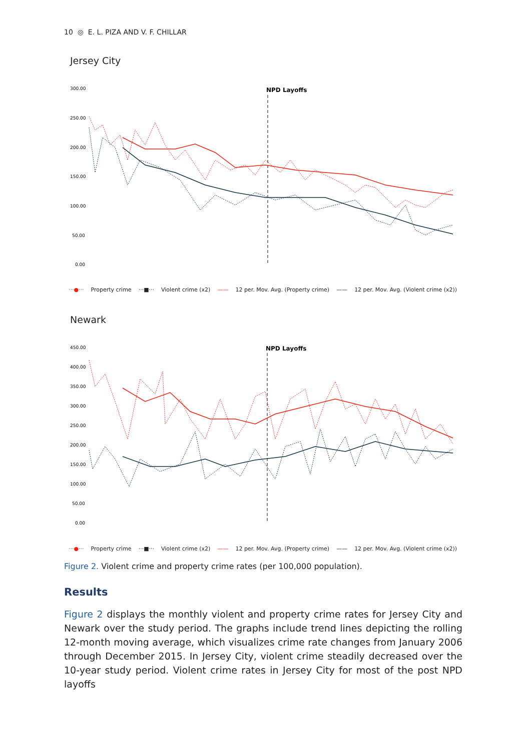10 ◎ E. L. PIZA AND V. F. CHILLAR
Jersey City
300.00
250.00
200.00
150.00
100.00
50.00
0.00
NPD Layoffs
···●··· Property crime ···■··· Violent crime (x2) —— 12 per. Mov. Avg. (Property crime) —— 12 per. Mov. Avg. (Violent crime (x2))
Newark
450.00
400.00
350.00
300.00
250.00
200.00
150.00
100.00
50.00
0.00
NPD Layoffs
···●··· Property crime ···■··· Violent crime (x2) —— 12 per. Mov. Avg. (Property crime) —— 12 per. Mov. Avg. (Violent crime (x2))
Figure 2. Violent crime and property crime rates (per 100,000 population).
Results
Figure 2 displays the monthly violent and property crime rates for Jersey City and Newark over the study period. The graphs include trend lines depicting the rolling 12-month moving average, which visualizes crime rate changes from January 2006 through December 2015. In Jersey City, violent crime steadily decreased over the 10-year study period. Violent crime rates in Jersey City for most of the post NPD layoffs